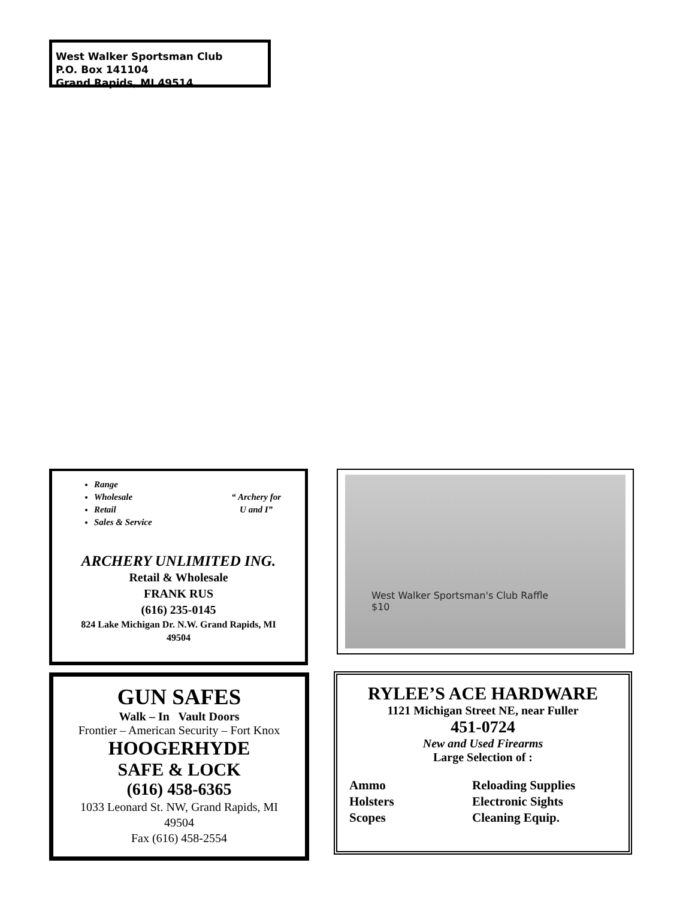West Walker Sportsman Club
P.O. Box 141104
Grand Rapids, MI 49514
Range
Wholesale
Retail
Sales & Service
“ Archery for
U and I”
ARCHERY UNLIMITED ING.
Retail & Wholesale
FRANK RUS
(616) 235-0145
824 Lake Michigan Dr. N.W. Grand Rapids, MI
49504
West Walker Sportsman's Club Raffle
$10
GUN SAFES
Walk – In Vault Doors
Frontier – American Security – Fort Knox
HOOGERHYDE
SAFE & LOCK
(616) 458-6365
1033 Leonard St. NW, Grand Rapids, MI
49504
Fax (616) 458-2554
RYLEE’S ACE HARDWARE
1121 Michigan Street NE, near Fuller
451-0724
New and Used Firearms
Large Selection of :
Ammo
Holsters
Scopes
Reloading Supplies
Electronic Sights
Cleaning Equip.